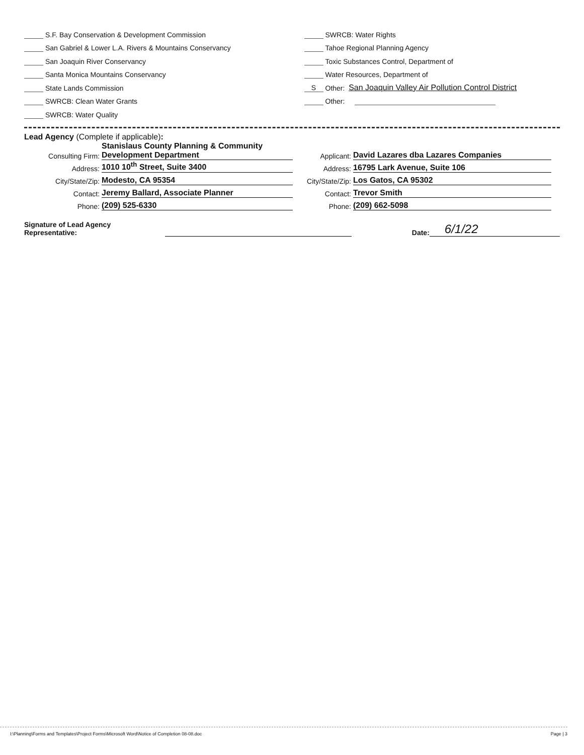S.F. Bay Conservation & Development Commission
San Gabriel & Lower L.A. Rivers & Mountains Conservancy
San Joaquin River Conservancy
Santa Monica Mountains Conservancy
State Lands Commission
SWRCB: Clean Water Grants
SWRCB: Water Quality
SWRCB: Water Rights
Tahoe Regional Planning Agency
Toxic Substances Control, Department of
Water Resources, Department of
S Other: San Joaquin Valley Air Pollution Control District
Other:
Lead Agency (Complete if applicable):
Consulting Firm: Stanislaus County Planning & Community
Development Department Applicant: David Lazares dba Lazares Companies
Address: 1010 10<sup>th</sup> Street, Suite 3400 Address: 16795 Lark Avenue, Suite 106
City/State/Zip: Modesto, CA 95354 City/State/Zip: Los Gatos, CA 95302
Contact: Jeremy Ballard, Associate Planner Contact: Trevor Smith
Phone: (209) 525-6330 Phone: (209) 662-5098
Signature of Lead Agency Representative: Date: 6/1/22
I:\Planning\Forms and Templates\Project Forms\Microsoft Word\Notice of Completion 08-08.doc Page | 3